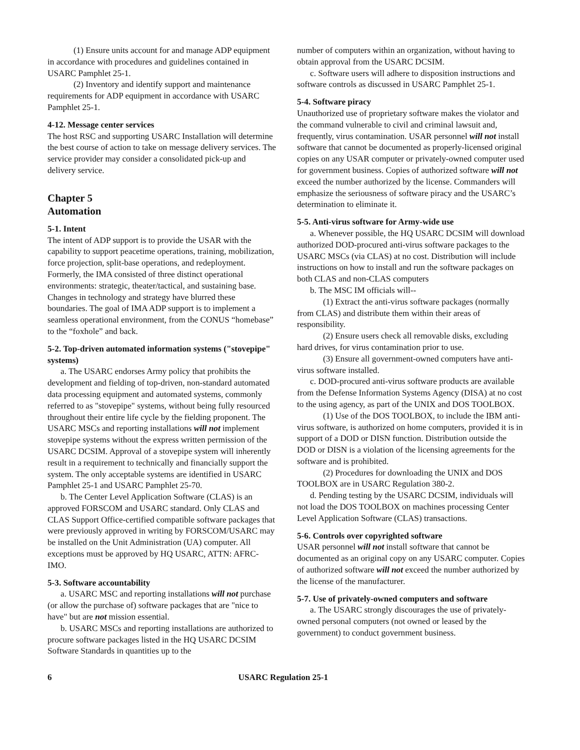(1) Ensure units account for and manage ADP equipment in accordance with procedures and guidelines contained in USARC Pamphlet 25-1.
(2) Inventory and identify support and maintenance requirements for ADP equipment in accordance with USARC Pamphlet 25-1.
4-12. Message center services
The host RSC and supporting USARC Installation will determine the best course of action to take on message delivery services. The service provider may consider a consolidated pick-up and delivery service.
Chapter 5
Automation
5-1. Intent
The intent of ADP support is to provide the USAR with the capability to support peacetime operations, training, mobilization, force projection, split-base operations, and redeployment. Formerly, the IMA consisted of three distinct operational environments: strategic, theater/tactical, and sustaining base. Changes in technology and strategy have blurred these boundaries. The goal of IMA ADP support is to implement a seamless operational environment, from the CONUS “homebase” to the “foxhole” and back.
5-2. Top-driven automated information systems ("stovepipe" systems)
a. The USARC endorses Army policy that prohibits the development and fielding of top-driven, non-standard automated data processing equipment and automated systems, commonly referred to as "stovepipe" systems, without being fully resourced throughout their entire life cycle by the fielding proponent. The USARC MSCs and reporting installations will not implement stovepipe systems without the express written permission of the USARC DCSIM. Approval of a stovepipe system will inherently result in a requirement to technically and financially support the system. The only acceptable systems are identified in USARC Pamphlet 25-1 and USARC Pamphlet 25-70.
b. The Center Level Application Software (CLAS) is an approved FORSCOM and USARC standard. Only CLAS and CLAS Support Office-certified compatible software packages that were previously approved in writing by FORSCOM/USARC may be installed on the Unit Administration (UA) computer. All exceptions must be approved by HQ USARC, ATTN: AFRC-IMO.
5-3. Software accountability
a. USARC MSC and reporting installations will not purchase (or allow the purchase of) software packages that are "nice to have" but are not mission essential.
b. USARC MSCs and reporting installations are authorized to procure software packages listed in the HQ USARC DCSIM Software Standards in quantities up to the
number of computers within an organization, without having to obtain approval from the USARC DCSIM.
c. Software users will adhere to disposition instructions and software controls as discussed in USARC Pamphlet 25-1.
5-4. Software piracy
Unauthorized use of proprietary software makes the violator and the command vulnerable to civil and criminal lawsuit and, frequently, virus contamination. USAR personnel will not install software that cannot be documented as properly-licensed original copies on any USAR computer or privately-owned computer used for government business. Copies of authorized software will not exceed the number authorized by the license. Commanders will emphasize the seriousness of software piracy and the USARC’s determination to eliminate it.
5-5. Anti-virus software for Army-wide use
a. Whenever possible, the HQ USARC DCSIM will download authorized DOD-procured anti-virus software packages to the USARC MSCs (via CLAS) at no cost. Distribution will include instructions on how to install and run the software packages on both CLAS and non-CLAS computers
b. The MSC IM officials will--
(1) Extract the anti-virus software packages (normally from CLAS) and distribute them within their areas of responsibility.
(2) Ensure users check all removable disks, excluding hard drives, for virus contamination prior to use.
(3) Ensure all government-owned computers have anti-virus software installed.
c. DOD-procured anti-virus software products are available from the Defense Information Systems Agency (DISA) at no cost to the using agency, as part of the UNIX and DOS TOOLBOX.
(1) Use of the DOS TOOLBOX, to include the IBM anti-virus software, is authorized on home computers, provided it is in support of a DOD or DISN function. Distribution outside the DOD or DISN is a violation of the licensing agreements for the software and is prohibited.
(2) Procedures for downloading the UNIX and DOS TOOLBOX are in USARC Regulation 380-2.
d. Pending testing by the USARC DCSIM, individuals will not load the DOS TOOLBOX on machines processing Center Level Application Software (CLAS) transactions.
5-6. Controls over copyrighted software
USAR personnel will not install software that cannot be documented as an original copy on any USARC computer. Copies of authorized software will not exceed the number authorized by the license of the manufacturer.
5-7. Use of privately-owned computers and software
a. The USARC strongly discourages the use of privately-owned personal computers (not owned or leased by the government) to conduct government business.
6 USARC Regulation 25-1